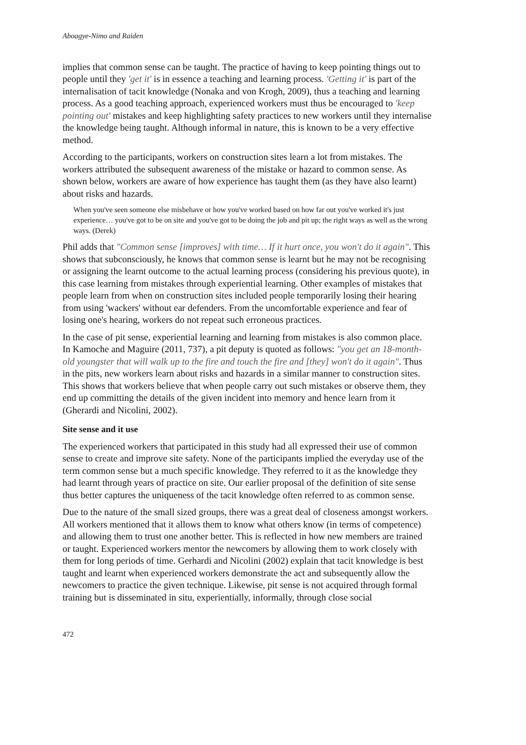Aboagye-Nimo and Raiden
implies that common sense can be taught. The practice of having to keep pointing things out to people until they 'get it' is in essence a teaching and learning process. 'Getting it' is part of the internalisation of tacit knowledge (Nonaka and von Krogh, 2009), thus a teaching and learning process. As a good teaching approach, experienced workers must thus be encouraged to 'keep pointing out' mistakes and keep highlighting safety practices to new workers until they internalise the knowledge being taught. Although informal in nature, this is known to be a very effective method.
According to the participants, workers on construction sites learn a lot from mistakes. The workers attributed the subsequent awareness of the mistake or hazard to common sense. As shown below, workers are aware of how experience has taught them (as they have also learnt) about risks and hazards.
When you've seen someone else misbehave or how you've worked based on how far out you've worked it's just experience… you've got to be on site and you've got to be doing the job and pit up; the right ways as well as the wrong ways. (Derek)
Phil adds that "Common sense [improves] with time… If it hurt once, you won't do it again". This shows that subconsciously, he knows that common sense is learnt but he may not be recognising or assigning the learnt outcome to the actual learning process (considering his previous quote), in this case learning from mistakes through experiential learning. Other examples of mistakes that people learn from when on construction sites included people temporarily losing their hearing from using 'wackers' without ear defenders. From the uncomfortable experience and fear of losing one's hearing, workers do not repeat such erroneous practices.
In the case of pit sense, experiential learning and learning from mistakes is also common place. In Kamoche and Maguire (2011, 737), a pit deputy is quoted as follows: "you get an 18-month-old youngster that will walk up to the fire and touch the fire and [they] won't do it again". Thus in the pits, new workers learn about risks and hazards in a similar manner to construction sites. This shows that workers believe that when people carry out such mistakes or observe them, they end up committing the details of the given incident into memory and hence learn from it (Gherardi and Nicolini, 2002).
Site sense and it use
The experienced workers that participated in this study had all expressed their use of common sense to create and improve site safety. None of the participants implied the everyday use of the term common sense but a much specific knowledge. They referred to it as the knowledge they had learnt through years of practice on site. Our earlier proposal of the definition of site sense thus better captures the uniqueness of the tacit knowledge often referred to as common sense.
Due to the nature of the small sized groups, there was a great deal of closeness amongst workers. All workers mentioned that it allows them to know what others know (in terms of competence) and allowing them to trust one another better. This is reflected in how new members are trained or taught. Experienced workers mentor the newcomers by allowing them to work closely with them for long periods of time. Gerhardi and Nicolini (2002) explain that tacit knowledge is best taught and learnt when experienced workers demonstrate the act and subsequently allow the newcomers to practice the given technique. Likewise, pit sense is not acquired through formal training but is disseminated in situ, experientially, informally, through close social
472